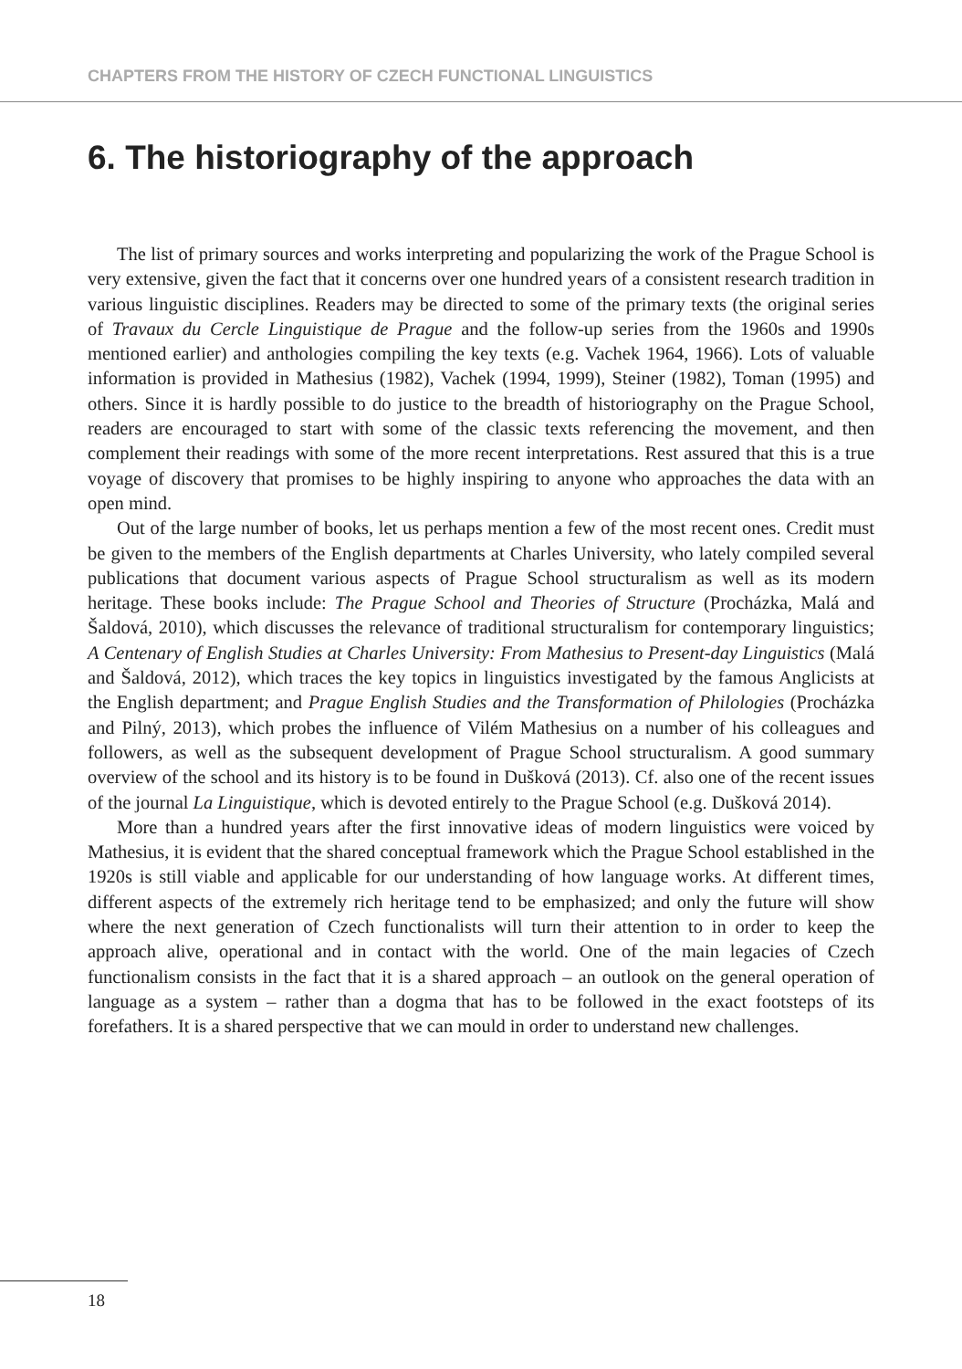CHAPTERS FROM THE HISTORY OF CZECH FUNCTIONAL LINGUISTICS
6. The historiography of the approach
The list of primary sources and works interpreting and popularizing the work of the Prague School is very extensive, given the fact that it concerns over one hundred years of a consistent research tradition in various linguistic disciplines. Readers may be directed to some of the primary texts (the original series of Travaux du Cercle Linguistique de Prague and the follow-up series from the 1960s and 1990s mentioned earlier) and anthologies compiling the key texts (e.g. Vachek 1964, 1966). Lots of valuable information is provided in Mathesius (1982), Vachek (1994, 1999), Steiner (1982), Toman (1995) and others. Since it is hardly possible to do justice to the breadth of historiography on the Prague School, readers are encouraged to start with some of the classic texts referencing the movement, and then complement their readings with some of the more recent interpretations. Rest assured that this is a true voyage of discovery that promises to be highly inspiring to anyone who approaches the data with an open mind.
Out of the large number of books, let us perhaps mention a few of the most recent ones. Credit must be given to the members of the English departments at Charles University, who lately compiled several publications that document various aspects of Prague School structuralism as well as its modern heritage. These books include: The Prague School and Theories of Structure (Procházka, Malá and Šaldová, 2010), which discusses the relevance of traditional structuralism for contemporary linguistics; A Centenary of English Studies at Charles University: From Mathesius to Present-day Linguistics (Malá and Šaldová, 2012), which traces the key topics in linguistics investigated by the famous Anglicists at the English department; and Prague English Studies and the Transformation of Philologies (Procházka and Pilný, 2013), which probes the influence of Vilém Mathesius on a number of his colleagues and followers, as well as the subsequent development of Prague School structuralism. A good summary overview of the school and its history is to be found in Dušková (2013). Cf. also one of the recent issues of the journal La Linguistique, which is devoted entirely to the Prague School (e.g. Dušková 2014).
More than a hundred years after the first innovative ideas of modern linguistics were voiced by Mathesius, it is evident that the shared conceptual framework which the Prague School established in the 1920s is still viable and applicable for our understanding of how language works. At different times, different aspects of the extremely rich heritage tend to be emphasized; and only the future will show where the next generation of Czech functionalists will turn their attention to in order to keep the approach alive, operational and in contact with the world. One of the main legacies of Czech functionalism consists in the fact that it is a shared approach – an outlook on the general operation of language as a system – rather than a dogma that has to be followed in the exact footsteps of its forefathers. It is a shared perspective that we can mould in order to understand new challenges.
18